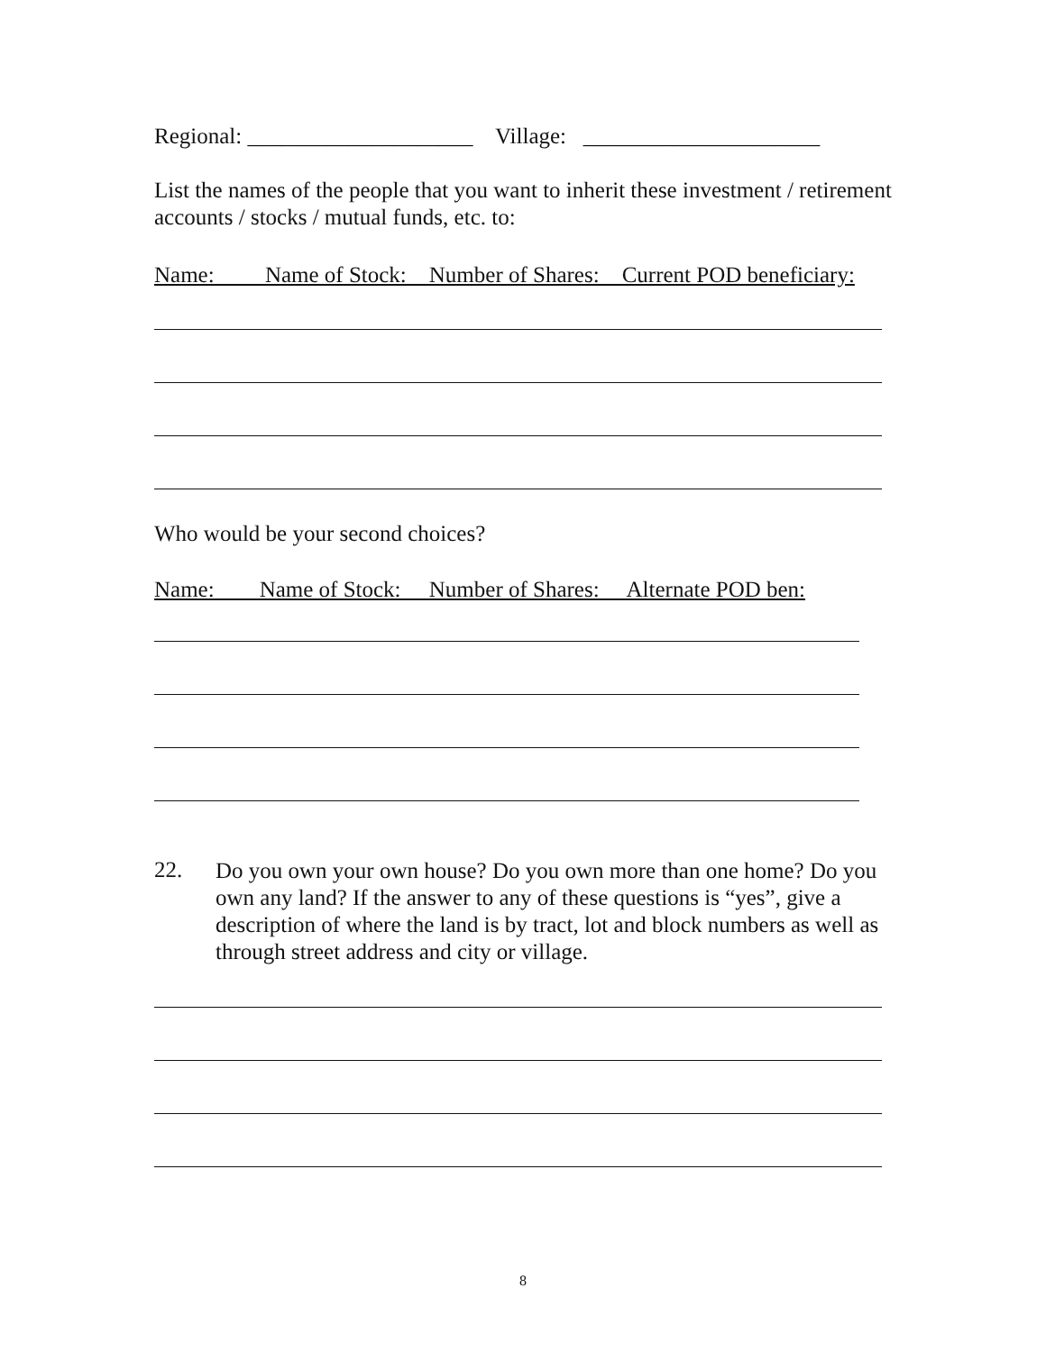Regional: ____________________ Village: _____________________
List the names of the people that you want to inherit these investment / retirement accounts / stocks / mutual funds, etc. to:
Name: Name of Stock: Number of Shares: Current POD beneficiary:
Who would be your second choices?
Name: Name of Stock: Number of Shares: Alternate POD ben:
22.
Do you own your own house? Do you own more than one home? Do you own any land? If the answer to any of these questions is “yes”, give a description of where the land is by tract, lot and block numbers as well as through street address and city or village.
8